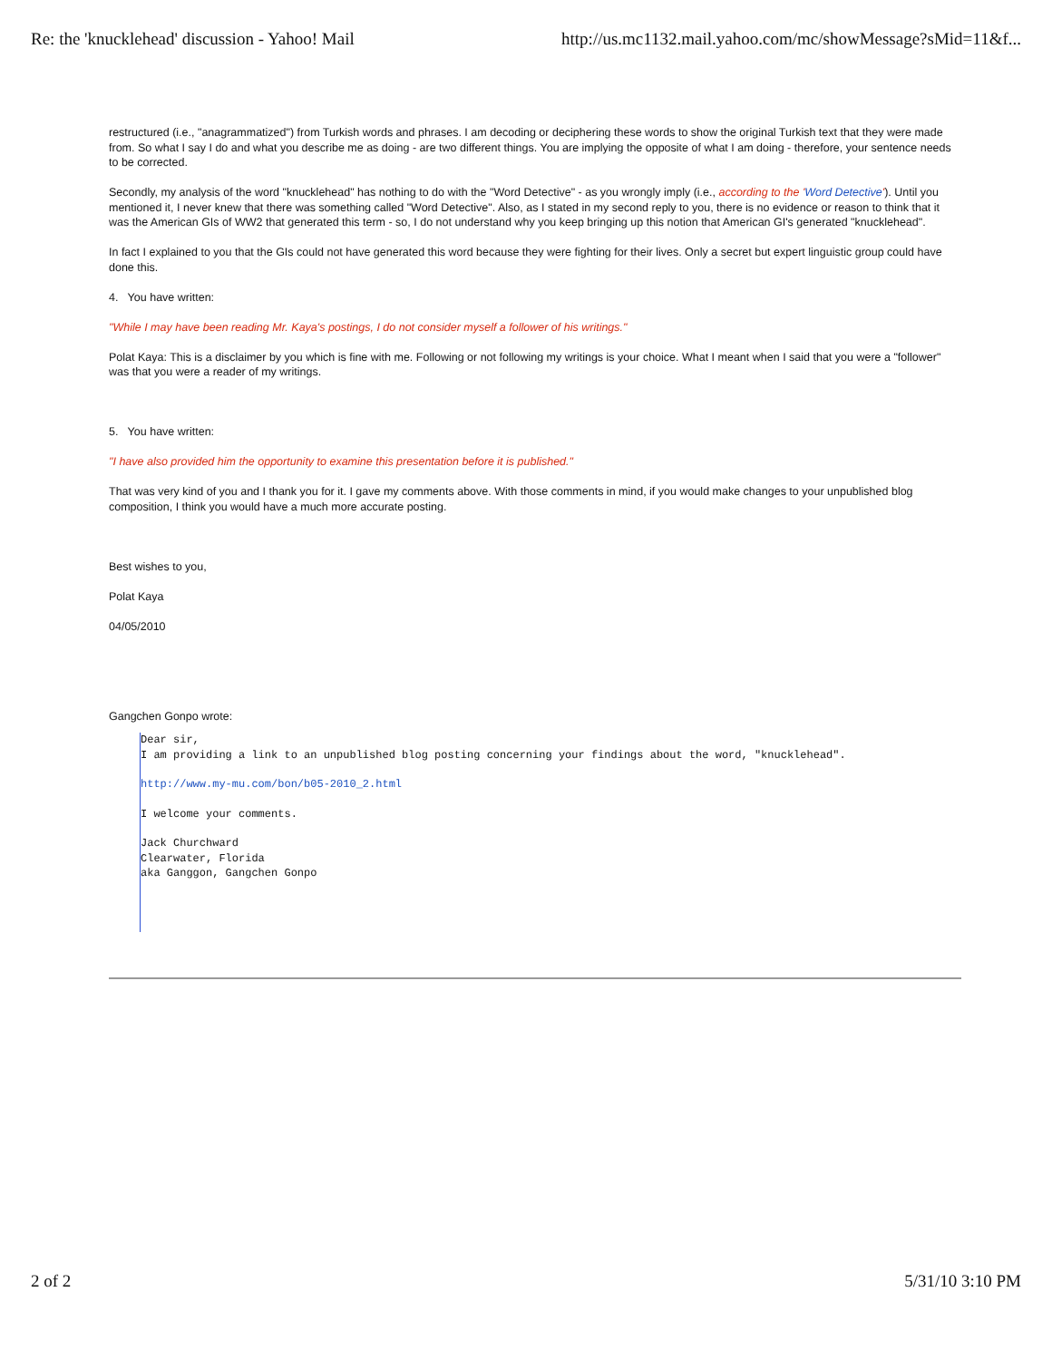Re: the 'knucklehead' discussion - Yahoo! Mail http://us.mc1132.mail.yahoo.com/mc/showMessage?sMid=11&f...
restructured (i.e., "anagrammatized") from Turkish words and phrases. I am decoding or deciphering these words to show the original Turkish text that they were made from. So what I say I do and what you describe me as doing - are two different things. You are implying the opposite of what I am doing - therefore, your sentence needs to be corrected.
Secondly, my analysis of the word "knucklehead" has nothing to do with the "Word Detective" - as you wrongly imply (i.e., according to the 'Word Detective'). Until you mentioned it, I never knew that there was something called "Word Detective". Also, as I stated in my second reply to you, there is no evidence or reason to think that it was the American GIs of WW2 that generated this term - so, I do not understand why you keep bringing up this notion that American GI's generated "knucklehead".
In fact I explained to you that the GIs could not have generated this word because they were fighting for their lives. Only a secret but expert linguistic group could have done this.
4. You have written:
"While I may have been reading Mr. Kaya's postings, I do not consider myself a follower of his writings."
Polat Kaya: This is a disclaimer by you which is fine with me. Following or not following my writings is your choice. What I meant when I said that you were a "follower" was that you were a reader of my writings.
5. You have written:
"I have also provided him the opportunity to examine this presentation before it is published."
That was very kind of you and I thank you for it. I gave my comments above. With those comments in mind, if you would make changes to your unpublished blog composition, I think you would have a much more accurate posting.
Best wishes to you,
Polat Kaya
04/05/2010
Gangchen Gonpo wrote:
Dear sir,
I am providing a link to an unpublished blog posting concerning your findings about the word, "knucklehead".
http://www.my-mu.com/bon/b05-2010_2.html
I welcome your comments.
Jack Churchward
Clearwater, Florida
aka Ganggon, Gangchen Gonpo
2 of 2 5/31/10 3:10 PM